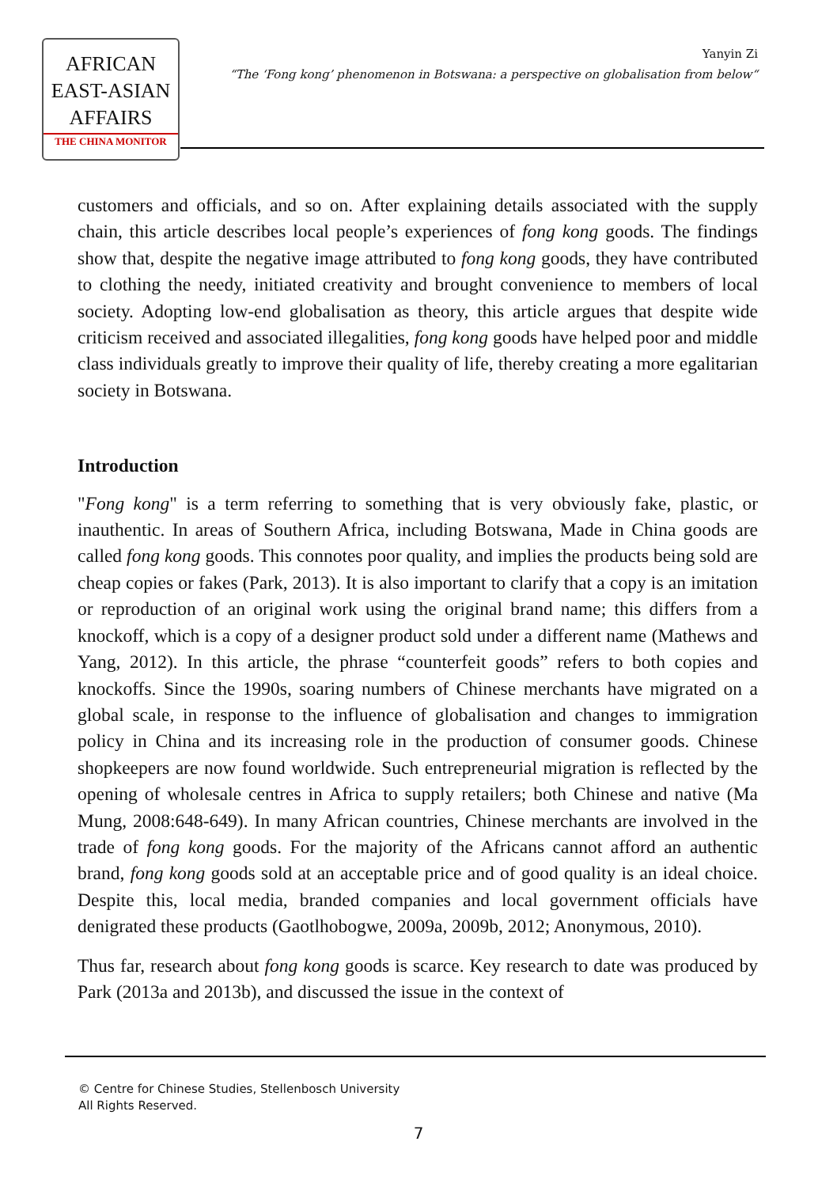AFRICAN
EAST-ASIAN
AFFAIRS
THE CHINA MONITOR
Yanyin Zi
“The ‘Fong kong’ phenomenon in Botswana: a perspective on globalisation from below“
customers and officials, and so on. After explaining details associated with the supply chain, this article describes local people’s experiences of fong kong goods. The findings show that, despite the negative image attributed to fong kong goods, they have contributed to clothing the needy, initiated creativity and brought convenience to members of local society. Adopting low-end globalisation as theory, this article argues that despite wide criticism received and associated illegalities, fong kong goods have helped poor and middle class individuals greatly to improve their quality of life, thereby creating a more egalitarian society in Botswana.
Introduction
"Fong kong" is a term referring to something that is very obviously fake, plastic, or inauthentic. In areas of Southern Africa, including Botswana, Made in China goods are called fong kong goods. This connotes poor quality, and implies the products being sold are cheap copies or fakes (Park, 2013). It is also important to clarify that a copy is an imitation or reproduction of an original work using the original brand name; this differs from a knockoff, which is a copy of a designer product sold under a different name (Mathews and Yang, 2012). In this article, the phrase “counterfeit goods” refers to both copies and knockoffs. Since the 1990s, soaring numbers of Chinese merchants have migrated on a global scale, in response to the influence of globalisation and changes to immigration policy in China and its increasing role in the production of consumer goods. Chinese shopkeepers are now found worldwide. Such entrepreneurial migration is reflected by the opening of wholesale centres in Africa to supply retailers; both Chinese and native (Ma Mung, 2008:648-649). In many African countries, Chinese merchants are involved in the trade of fong kong goods. For the majority of the Africans cannot afford an authentic brand, fong kong goods sold at an acceptable price and of good quality is an ideal choice. Despite this, local media, branded companies and local government officials have denigrated these products (Gaotlhobogwe, 2009a, 2009b, 2012; Anonymous, 2010).
Thus far, research about fong kong goods is scarce. Key research to date was produced by Park (2013a and 2013b), and discussed the issue in the context of
© Centre for Chinese Studies, Stellenbosch University
All Rights Reserved.
7